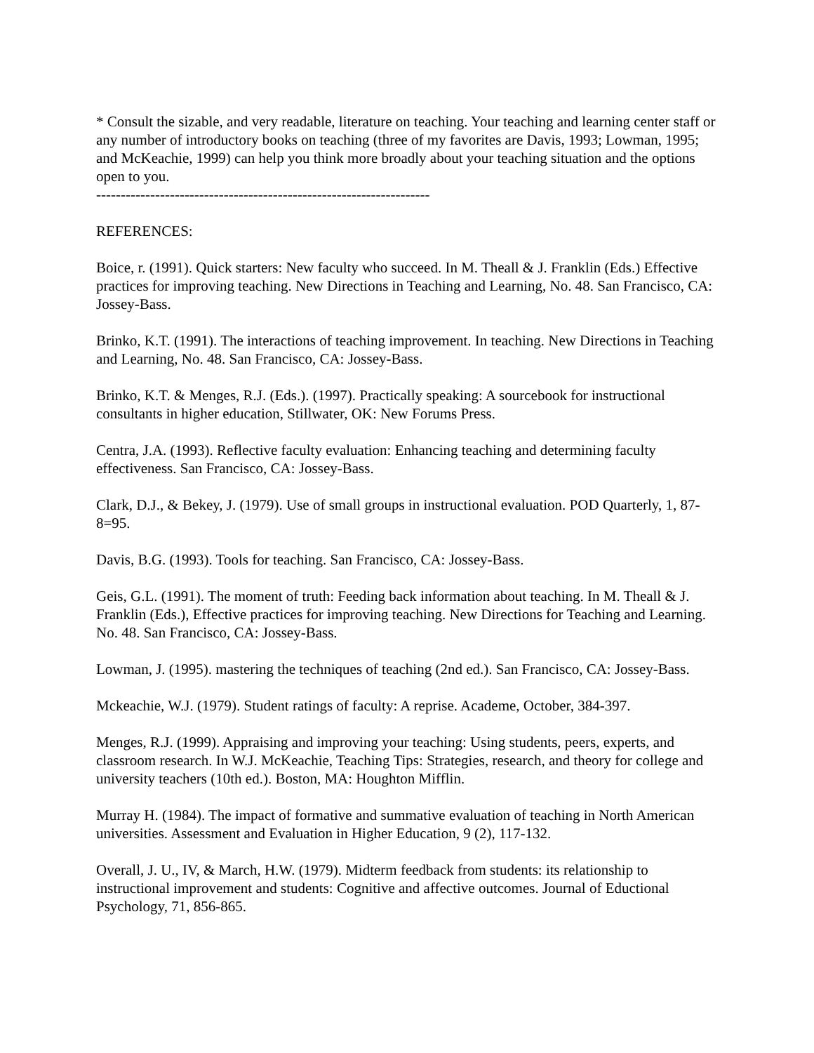* Consult the sizable, and very readable, literature on teaching. Your teaching and learning center staff or any number of introductory books on teaching (three of my favorites are Davis, 1993; Lowman, 1995; and McKeachie, 1999) can help you think more broadly about your teaching situation and the options open to you.
--------------------------------------------------------------------
REFERENCES:
Boice, r. (1991). Quick starters: New faculty who succeed. In M. Theall & J. Franklin (Eds.) Effective practices for improving teaching. New Directions in Teaching and Learning, No. 48. San Francisco, CA: Jossey-Bass.
Brinko, K.T. (1991). The interactions of teaching improvement. In teaching. New Directions in Teaching and Learning, No. 48. San Francisco, CA: Jossey-Bass.
Brinko, K.T. & Menges, R.J. (Eds.). (1997). Practically speaking: A sourcebook for instructional consultants in higher education, Stillwater, OK: New Forums Press.
Centra, J.A. (1993). Reflective faculty evaluation: Enhancing teaching and determining faculty effectiveness. San Francisco, CA: Jossey-Bass.
Clark, D.J., & Bekey, J. (1979). Use of small groups in instructional evaluation. POD Quarterly, 1, 87-8=95.
Davis, B.G. (1993). Tools for teaching. San Francisco, CA: Jossey-Bass.
Geis, G.L. (1991). The moment of truth: Feeding back information about teaching. In M. Theall & J. Franklin (Eds.), Effective practices for improving teaching. New Directions for Teaching and Learning. No. 48. San Francisco, CA: Jossey-Bass.
Lowman, J. (1995). mastering the techniques of teaching (2nd ed.). San Francisco, CA: Jossey-Bass.
Mckeachie, W.J. (1979). Student ratings of faculty: A reprise. Academe, October, 384-397.
Menges, R.J. (1999). Appraising and improving your teaching: Using students, peers, experts, and classroom research. In W.J. McKeachie, Teaching Tips: Strategies, research, and theory for college and university teachers (10th ed.). Boston, MA: Houghton Mifflin.
Murray H. (1984). The impact of formative and summative evaluation of teaching in North American universities. Assessment and Evaluation in Higher Education, 9 (2), 117-132.
Overall, J. U., IV, & March, H.W. (1979). Midterm feedback from students: its relationship to instructional improvement and students: Cognitive and affective outcomes. Journal of Eductional Psychology, 71, 856-865.